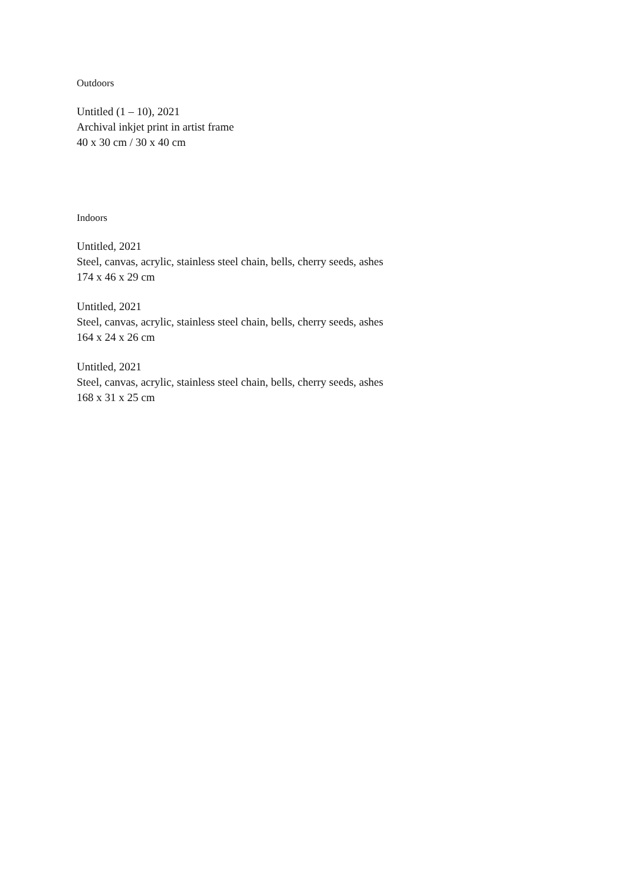Outdoors
Untitled (1 – 10), 2021
Archival inkjet print in artist frame
40 x 30 cm / 30 x 40 cm
Indoors
Untitled, 2021
Steel, canvas, acrylic, stainless steel chain, bells, cherry seeds, ashes
174 x 46 x 29 cm
Untitled, 2021
Steel, canvas, acrylic, stainless steel chain, bells, cherry seeds, ashes
164 x 24 x 26 cm
Untitled, 2021
Steel, canvas, acrylic, stainless steel chain, bells, cherry seeds, ashes
168 x 31 x 25 cm